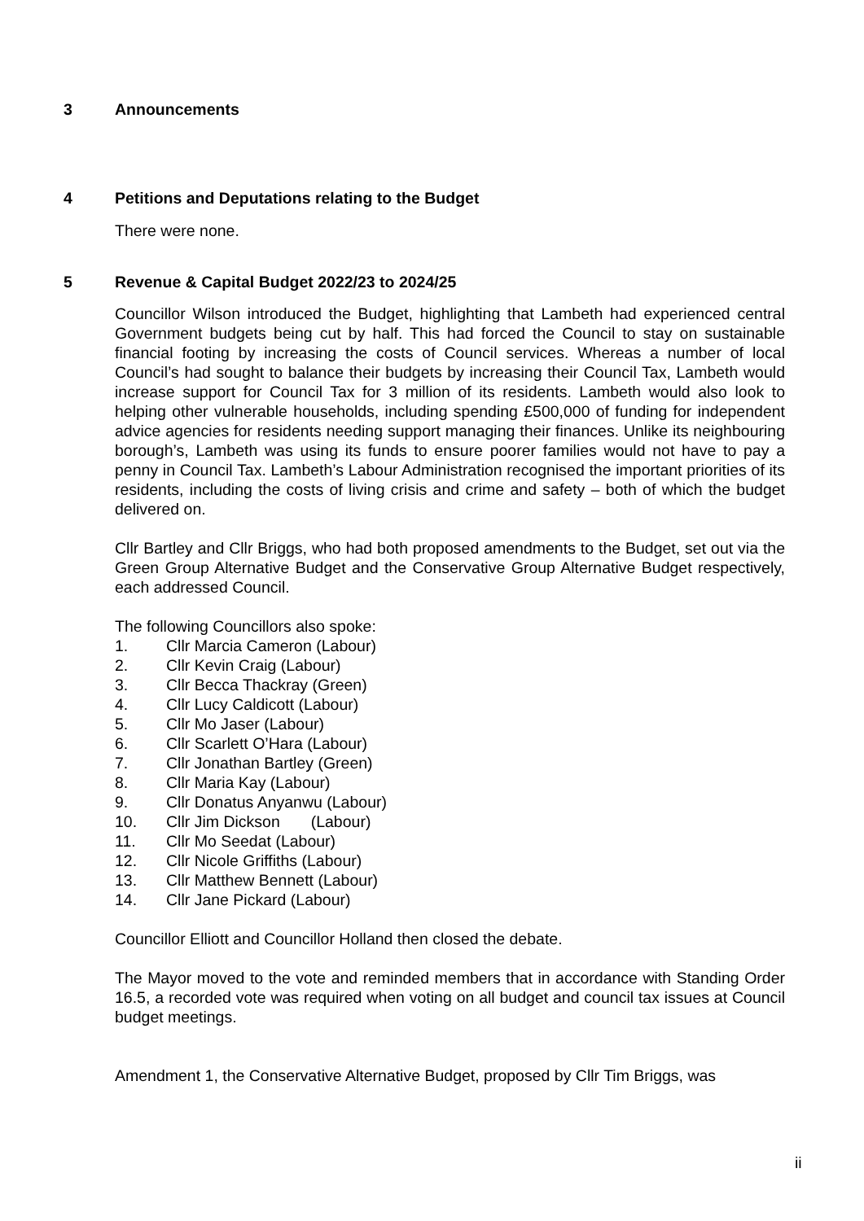3 Announcements
4 Petitions and Deputations relating to the Budget
There were none.
5 Revenue & Capital Budget 2022/23 to 2024/25
Councillor Wilson introduced the Budget, highlighting that Lambeth had experienced central Government budgets being cut by half. This had forced the Council to stay on sustainable financial footing by increasing the costs of Council services. Whereas a number of local Council’s had sought to balance their budgets by increasing their Council Tax, Lambeth would increase support for Council Tax for 3 million of its residents. Lambeth would also look to helping other vulnerable households, including spending £500,000 of funding for independent advice agencies for residents needing support managing their finances. Unlike its neighbouring borough’s, Lambeth was using its funds to ensure poorer families would not have to pay a penny in Council Tax. Lambeth’s Labour Administration recognised the important priorities of its residents, including the costs of living crisis and crime and safety – both of which the budget delivered on.
Cllr Bartley and Cllr Briggs, who had both proposed amendments to the Budget, set out via the Green Group Alternative Budget and the Conservative Group Alternative Budget respectively, each addressed Council.
The following Councillors also spoke:
1. Cllr Marcia Cameron (Labour)
2. Cllr Kevin Craig (Labour)
3. Cllr Becca Thackray (Green)
4. Cllr Lucy Caldicott (Labour)
5. Cllr Mo Jaser (Labour)
6. Cllr Scarlett O’Hara (Labour)
7. Cllr Jonathan Bartley (Green)
8. Cllr Maria Kay (Labour)
9. Cllr Donatus Anyanwu (Labour)
10. Cllr Jim Dickson (Labour)
11. Cllr Mo Seedat (Labour)
12. Cllr Nicole Griffiths (Labour)
13. Cllr Matthew Bennett (Labour)
14. Cllr Jane Pickard (Labour)
Councillor Elliott and Councillor Holland then closed the debate.
The Mayor moved to the vote and reminded members that in accordance with Standing Order 16.5, a recorded vote was required when voting on all budget and council tax issues at Council budget meetings.
Amendment 1, the Conservative Alternative Budget, proposed by Cllr Tim Briggs, was
ii